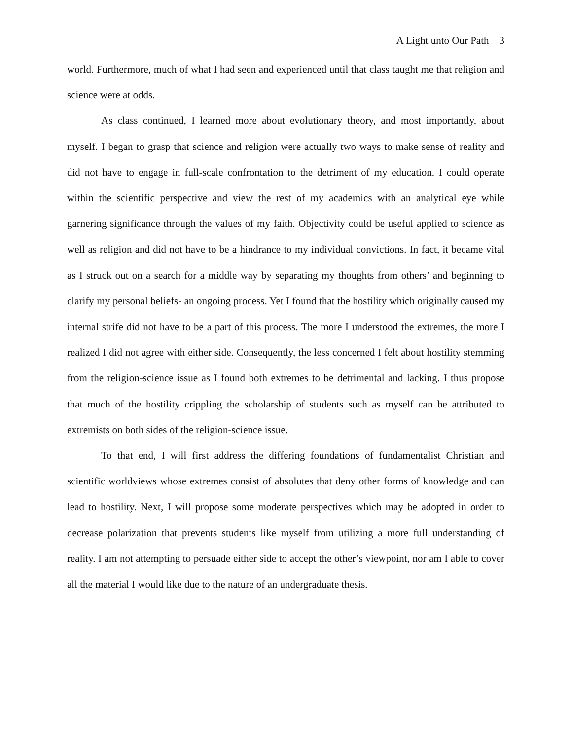A Light unto Our Path 3
world. Furthermore, much of what I had seen and experienced until that class taught me that religion and science were at odds.
As class continued, I learned more about evolutionary theory, and most importantly, about myself. I began to grasp that science and religion were actually two ways to make sense of reality and did not have to engage in full-scale confrontation to the detriment of my education. I could operate within the scientific perspective and view the rest of my academics with an analytical eye while garnering significance through the values of my faith. Objectivity could be useful applied to science as well as religion and did not have to be a hindrance to my individual convictions. In fact, it became vital as I struck out on a search for a middle way by separating my thoughts from others’ and beginning to clarify my personal beliefs- an ongoing process. Yet I found that the hostility which originally caused my internal strife did not have to be a part of this process. The more I understood the extremes, the more I realized I did not agree with either side. Consequently, the less concerned I felt about hostility stemming from the religion-science issue as I found both extremes to be detrimental and lacking. I thus propose that much of the hostility crippling the scholarship of students such as myself can be attributed to extremists on both sides of the religion-science issue.
To that end, I will first address the differing foundations of fundamentalist Christian and scientific worldviews whose extremes consist of absolutes that deny other forms of knowledge and can lead to hostility. Next, I will propose some moderate perspectives which may be adopted in order to decrease polarization that prevents students like myself from utilizing a more full understanding of reality. I am not attempting to persuade either side to accept the other’s viewpoint, nor am I able to cover all the material I would like due to the nature of an undergraduate thesis.